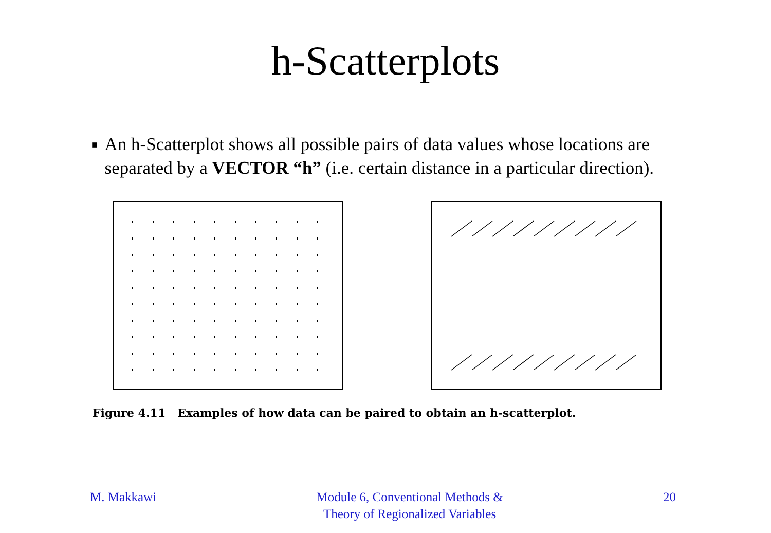h-Scatterplots
■
An h-Scatterplot shows all possible pairs of data values whose locations are separated by a VECTOR “h” (i.e. certain distance in a particular direction).
Figure 4.11 Examples of how data can be paired to obtain an h-scatterplot.
M. Makkawi Module 6, Conventional Methods &
Theory of Regionalized Variables
20